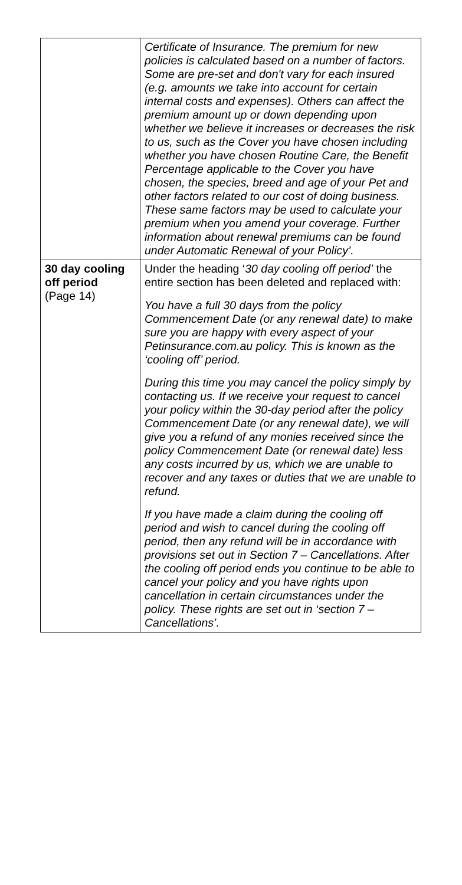| | Certificate of Insurance. The premium for new policies is calculated based on a number of factors. Some are pre-set and don't vary for each insured (e.g. amounts we take into account for certain internal costs and expenses). Others can affect the premium amount up or down depending upon whether we believe it increases or decreases the risk to us, such as the Cover you have chosen including whether you have chosen Routine Care, the Benefit Percentage applicable to the Cover you have chosen, the species, breed and age of your Pet and other factors related to our cost of doing business. These same factors may be used to calculate your premium when you amend your coverage. Further information about renewal premiums can be found under Automatic Renewal of your Policy’. |
| 30 day cooling off period (Page 14) | Under the heading ‘ 30 day cooling off period’ the entire section has been deleted and replaced with: You have a full 30 days from the policy Commencement Date (or any renewal date) to make sure you are happy with every aspect of your Petinsurance.com.au policy. This is known as the ‘cooling off’ period. During this time you may cancel the policy simply by contacting us. If we receive your request to cancel your policy within the 30-day period after the policy Commencement Date (or any renewal date), we will give you a refund of any monies received since the policy Commencement Date (or renewal date) less any costs incurred by us, which we are unable to recover and any taxes or duties that we are unable to refund. If you have made a claim during the cooling off period and wish to cancel during the cooling off period, then any refund will be in accordance with provisions set out in Section 7 – Cancellations. After the cooling off period ends you continue to be able to cancel your policy and you have rights upon cancellation in certain circumstances under the policy. These rights are set out in ‘section 7 – Cancellations’. |